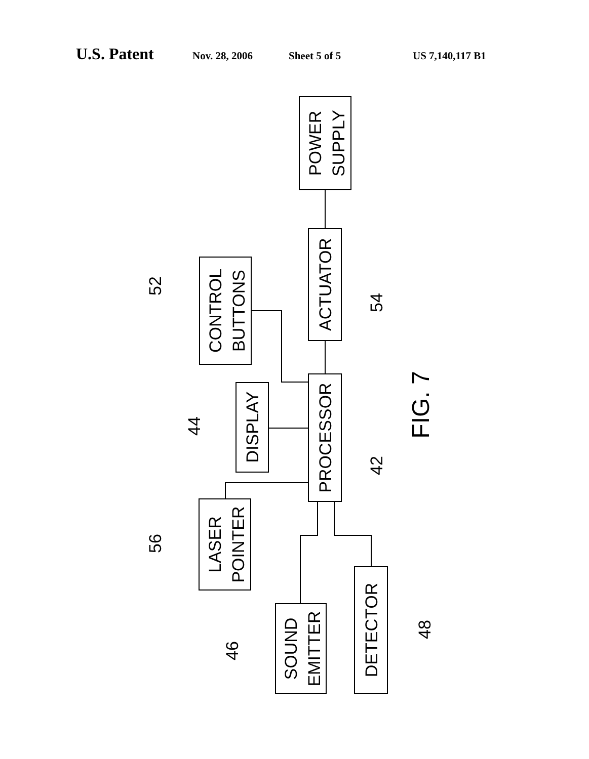U.S. Patent Nov. 28, 2006 Sheet 5 of 5 US 7,140,117 B1
POWER SUPPLY
ACTUATOR
CONTROL BUTTONS
DISPLAY
PROCESSOR
LASER POINTER
SOUND EMITTER
DETECTOR
52
54
44
42
56
46
48
FIG. 7